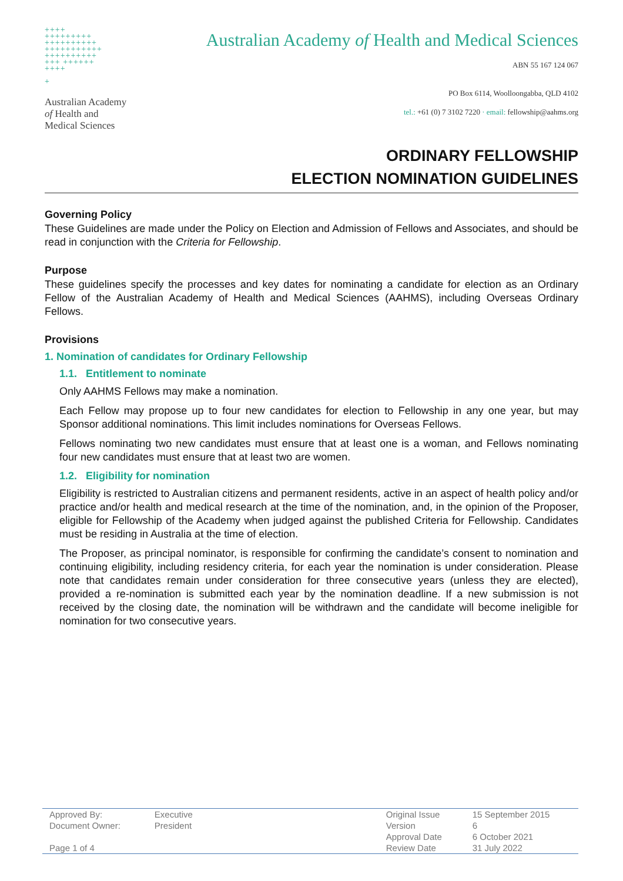++++
+++++++++
++++++++++
+++++++++++
++++++++++
+++ ++++++
++++
+
Australian Academy
of Health and
Medical Sciences
Australian Academy of Health and Medical Sciences
ABN 55 167 124 067
PO Box 6114, Woolloongabba, QLD 4102
tel.: +61 (0) 7 3102 7220 · email: fellowship@aahms.org
ORDINARY FELLOWSHIP
ELECTION NOMINATION GUIDELINES
Governing Policy
These Guidelines are made under the Policy on Election and Admission of Fellows and Associates, and should be read in conjunction with the Criteria for Fellowship.
Purpose
These guidelines specify the processes and key dates for nominating a candidate for election as an Ordinary Fellow of the Australian Academy of Health and Medical Sciences (AAHMS), including Overseas Ordinary Fellows.
Provisions
1. Nomination of candidates for Ordinary Fellowship
1.1. Entitlement to nominate
Only AAHMS Fellows may make a nomination.
Each Fellow may propose up to four new candidates for election to Fellowship in any one year, but may Sponsor additional nominations. This limit includes nominations for Overseas Fellows.
Fellows nominating two new candidates must ensure that at least one is a woman, and Fellows nominating four new candidates must ensure that at least two are women.
1.2. Eligibility for nomination
Eligibility is restricted to Australian citizens and permanent residents, active in an aspect of health policy and/or practice and/or health and medical research at the time of the nomination, and, in the opinion of the Proposer, eligible for Fellowship of the Academy when judged against the published Criteria for Fellowship. Candidates must be residing in Australia at the time of election.
The Proposer, as principal nominator, is responsible for confirming the candidate’s consent to nomination and continuing eligibility, including residency criteria, for each year the nomination is under consideration. Please note that candidates remain under consideration for three consecutive years (unless they are elected), provided a re-nomination is submitted each year by the nomination deadline. If a new submission is not received by the closing date, the nomination will be withdrawn and the candidate will become ineligible for nomination for two consecutive years.
| Approved By: | Executive | | Original Issue | 15 September 2015 |
| Document Owner: | President | | Version | 6 |
| | | | Approval Date | 6 October 2021 |
| Page 1 of 4 | | | Review Date | 31 July 2022 |